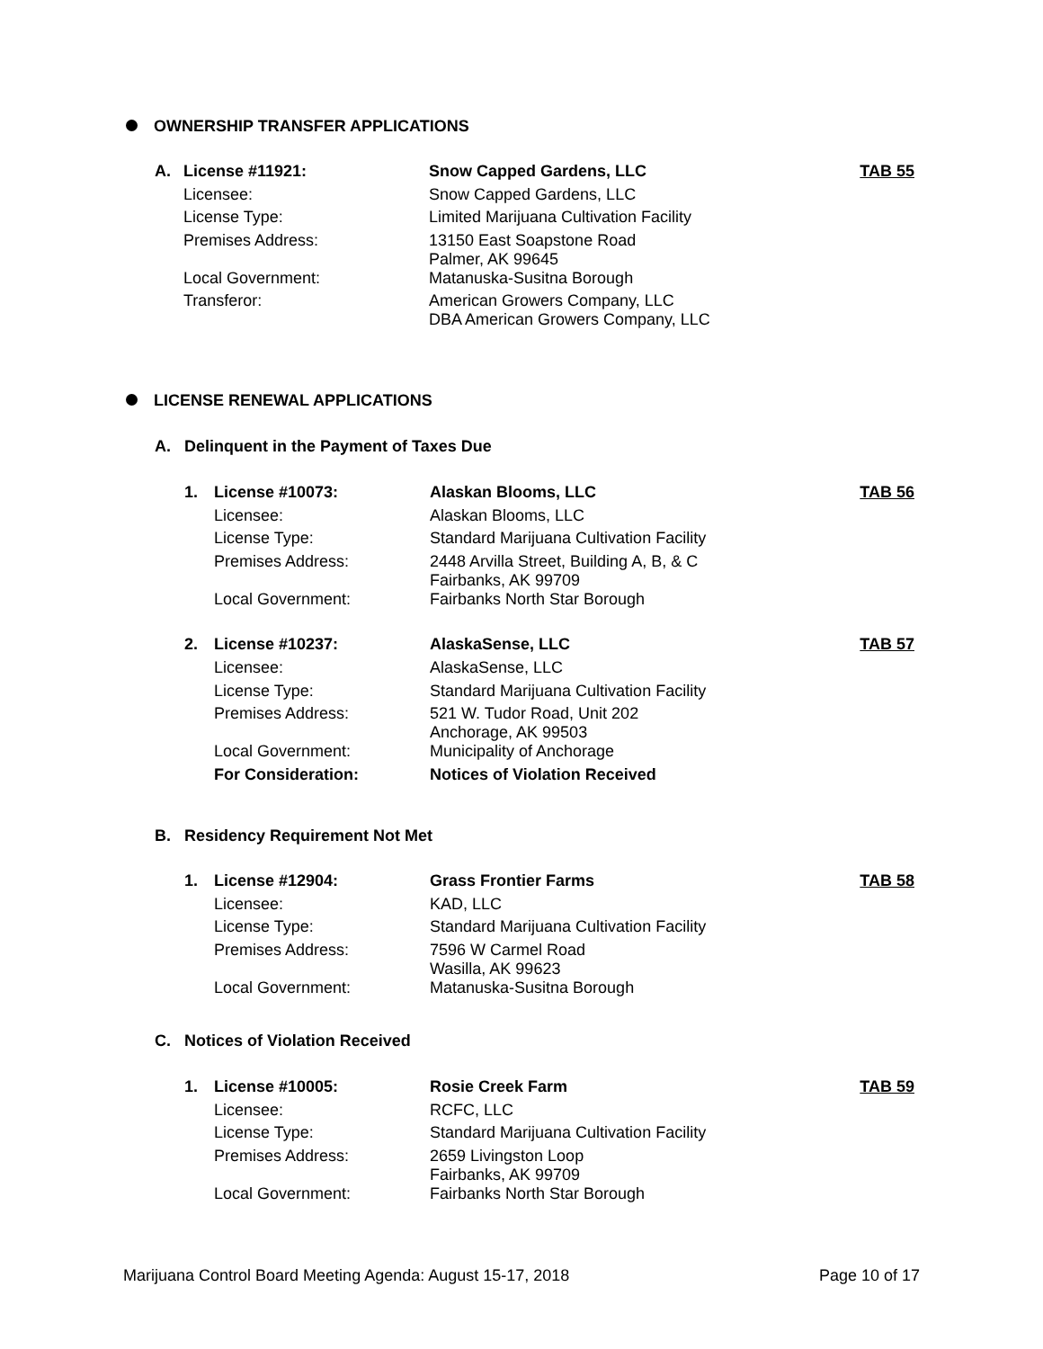OWNERSHIP TRANSFER APPLICATIONS
| A. | License #11921: | Snow Capped Gardens, LLC | TAB 55 |
| | Licensee: | Snow Capped Gardens, LLC | |
| | License Type: | Limited Marijuana Cultivation Facility | |
| | Premises Address: | 13150 East Soapstone Road Palmer, AK 99645 | |
| | Local Government: | Matanuska-Susitna Borough | |
| | Transferor: | American Growers Company, LLC DBA American Growers Company, LLC | |
LICENSE RENEWAL APPLICATIONS
A. Delinquent in the Payment of Taxes Due
| 1. | License #10073: | Alaskan Blooms, LLC | TAB 56 |
| | Licensee: | Alaskan Blooms, LLC | |
| | License Type: | Standard Marijuana Cultivation Facility | |
| | Premises Address: | 2448 Arvilla Street, Building A, B, & C Fairbanks, AK 99709 | |
| | Local Government: | Fairbanks North Star Borough | |
| 2. | License #10237: | AlaskaSense, LLC | TAB 57 |
| | Licensee: | AlaskaSense, LLC | |
| | License Type: | Standard Marijuana Cultivation Facility | |
| | Premises Address: | 521 W. Tudor Road, Unit 202 Anchorage, AK 99503 | |
| | Local Government: | Municipality of Anchorage | |
| | For Consideration: | Notices of Violation Received | |
B. Residency Requirement Not Met
| 1. | License #12904: | Grass Frontier Farms | TAB 58 |
| | Licensee: | KAD, LLC | |
| | License Type: | Standard Marijuana Cultivation Facility | |
| | Premises Address: | 7596 W Carmel Road Wasilla, AK 99623 | |
| | Local Government: | Matanuska-Susitna Borough | |
C. Notices of Violation Received
| 1. | License #10005: | Rosie Creek Farm | TAB 59 |
| | Licensee: | RCFC, LLC | |
| | License Type: | Standard Marijuana Cultivation Facility | |
| | Premises Address: | 2659 Livingston Loop Fairbanks, AK 99709 | |
| | Local Government: | Fairbanks North Star Borough | |
Marijuana Control Board Meeting Agenda: August 15-17, 2018 Page 10 of 17